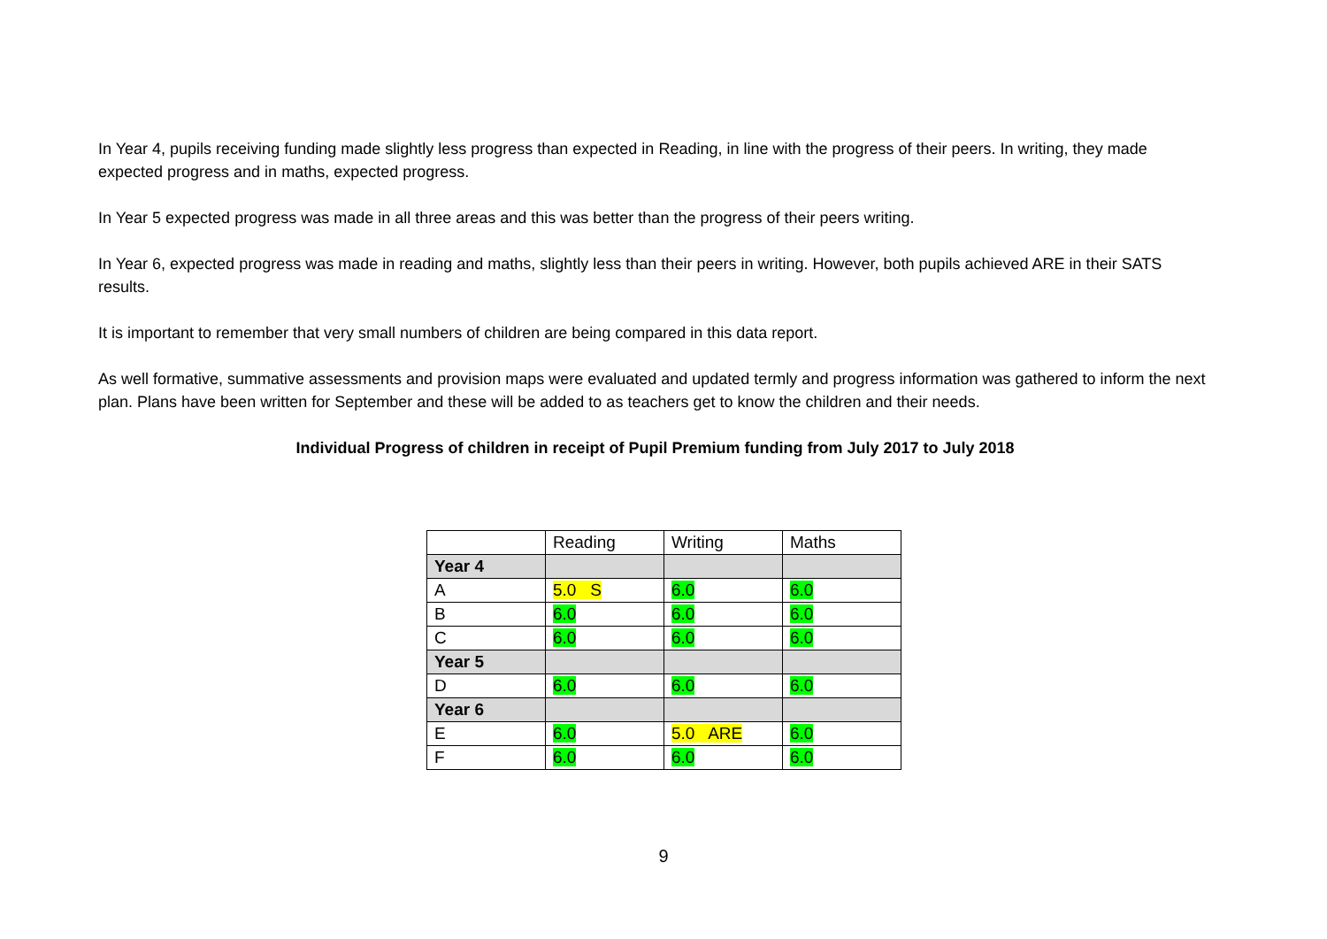In Year 4, pupils receiving funding made slightly less progress than expected in Reading, in line with the progress of their peers. In writing, they made expected progress and in maths, expected progress.
In Year 5 expected progress was made in all three areas and this was better than the progress of their peers writing.
In Year 6, expected progress was made in reading and maths, slightly less than their peers in writing. However, both pupils achieved ARE in their SATS results.
It is important to remember that very small numbers of children are being compared in this data report.
As well formative, summative assessments and provision maps were evaluated and updated termly and progress information was gathered to inform the next plan. Plans have been written for September and these will be added to as teachers get to know the children and their needs.
Individual Progress of children in receipt of Pupil Premium funding from July 2017 to July 2018
| | Reading | Writing | Maths |
| Year 4 | | | |
| A | 5.0 S | 6.0 | 6.0 |
| B | 6.0 | 6.0 | 6.0 |
| C | 6.0 | 6.0 | 6.0 |
| Year 5 | | | |
| D | 6.0 | 6.0 | 6.0 |
| Year 6 | | | |
| E | 6.0 | 5.0 ARE | 6.0 |
| F | 6.0 | 6.0 | 6.0 |
9